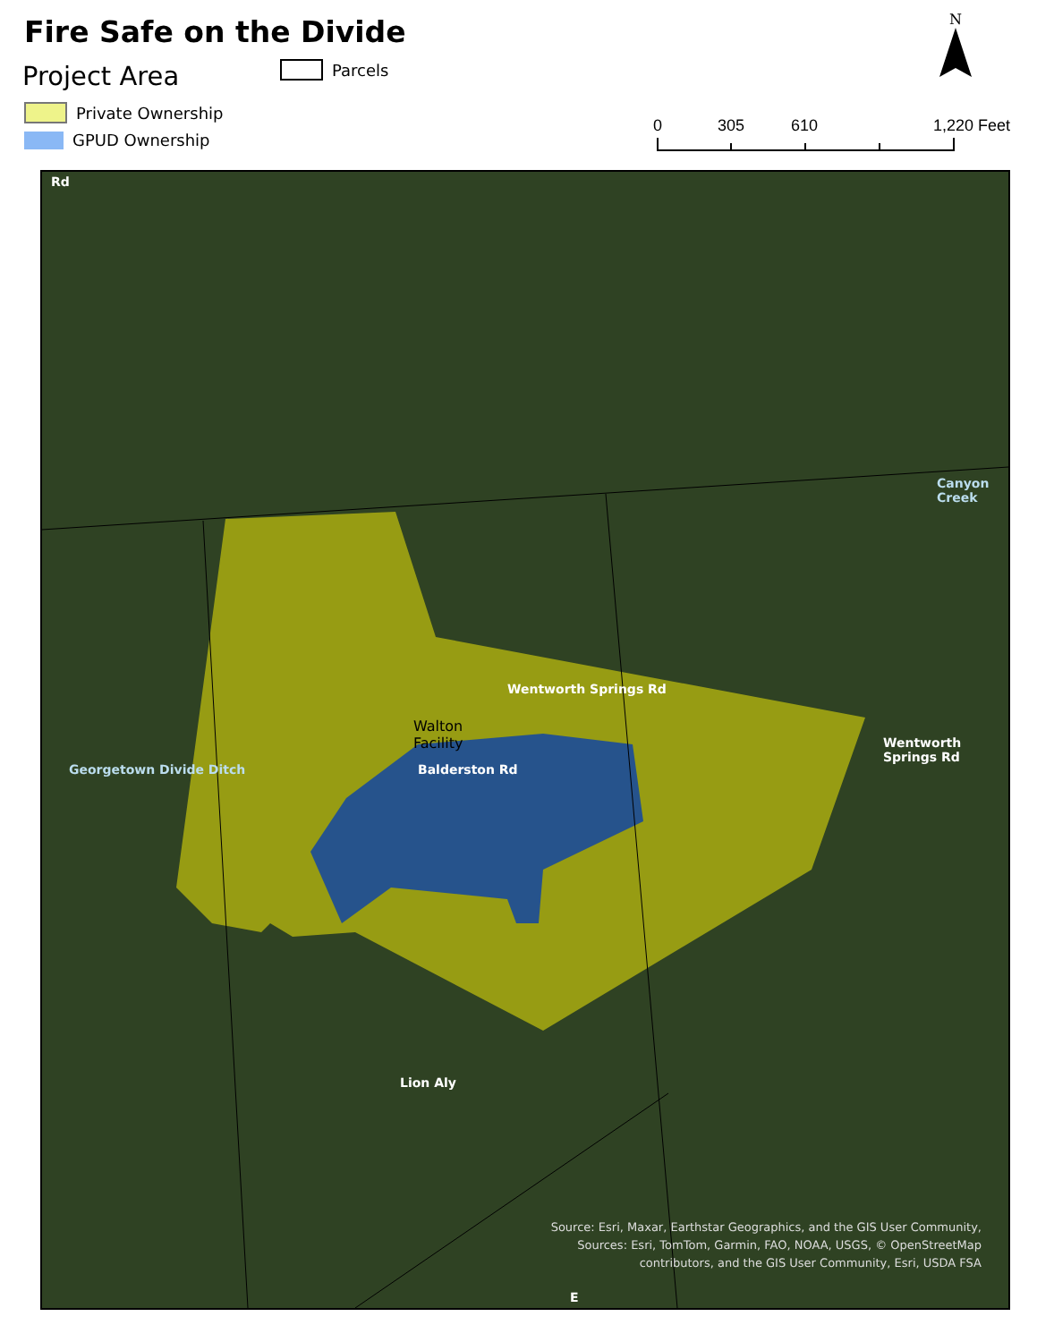Fire Safe on the Divide
Project Area Parcels
Private Ownership
GPUD Ownership
N
0 305 610 1,220 Feet
Rd
Canyon Creek
Wentworth Springs Rd
Wentworth Springs Rd
Walton
Facility
Balderston Rd
Georgetown Divide Ditch
Lion Aly
E
Source: Esri, Maxar, Earthstar Geographics, and the GIS User Community,
Sources: Esri, TomTom, Garmin, FAO, NOAA, USGS, © OpenStreetMap
contributors, and the GIS User Community, Esri, USDA FSA